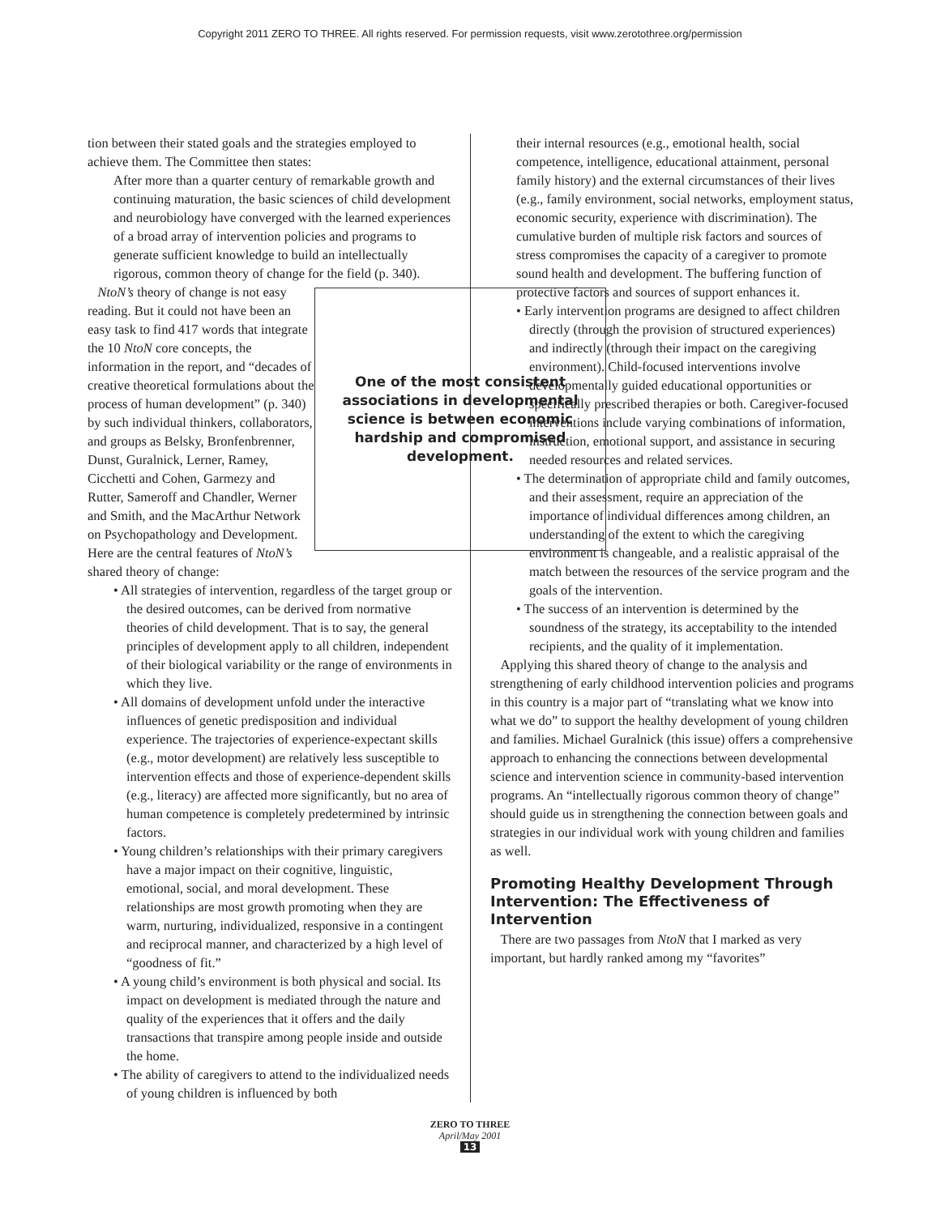Copyright 2011 ZERO TO THREE. All rights reserved. For permission requests, visit www.zerotothree.org/permission
tion between their stated goals and the strategies employed to achieve them. The Committee then states:
After more than a quarter century of remarkable growth and continuing maturation, the basic sciences of child development and neurobiology have converged with the learned experiences of a broad array of intervention policies and programs to generate sufficient knowledge to build an intellectually rigorous, common theory of change for the field (p. 340).
One of the most consistent associations in developmental science is between economic hardship and compromised development.
NtoN’s theory of change is not easy reading. But it could not have been an easy task to find 417 words that integrate the 10 NtoN core concepts, the information in the report, and “decades of creative theoretical formulations about the process of human development” (p. 340) by such individual thinkers, collaborators, and groups as Belsky, Bronfenbrenner, Dunst, Guralnick, Lerner, Ramey, Cicchetti and Cohen, Garmezy and Rutter, Sameroff and Chandler, Werner and Smith, and the MacArthur Network on Psychopathology and Development. Here are the central features of NtoN’s shared theory of change:
• All strategies of intervention, regardless of the target group or the desired outcomes, can be derived from normative theories of child development. That is to say, the general principles of development apply to all children, independent of their biological variability or the range of environments in which they live.
• All domains of development unfold under the interactive influences of genetic predisposition and individual experience. The trajectories of experience-expectant skills (e.g., motor development) are relatively less susceptible to intervention effects and those of experience-dependent skills (e.g., literacy) are affected more significantly, but no area of human competence is completely predetermined by intrinsic factors.
• Young children’s relationships with their primary caregivers have a major impact on their cognitive, linguistic, emotional, social, and moral development. These relationships are most growth promoting when they are warm, nurturing, individualized, responsive in a contingent and reciprocal manner, and characterized by a high level of “goodness of fit.”
• A young child’s environment is both physical and social. Its impact on development is mediated through the nature and quality of the experiences that it offers and the daily transactions that transpire among people inside and outside the home.
• The ability of caregivers to attend to the individualized needs of young children is influenced by both
their internal resources (e.g., emotional health, social competence, intelligence, educational attainment, personal family history) and the external circumstances of their lives (e.g., family environment, social networks, employment status, economic security, experience with discrimination). The cumulative burden of multiple risk factors and sources of stress compromises the capacity of a caregiver to promote sound health and development. The buffering function of protective factors and sources of support enhances it.
• Early intervention programs are designed to affect children directly (through the provision of structured experiences) and indirectly (through their impact on the caregiving environment). Child-focused interventions involve developmentally guided educational opportunities or specifically prescribed therapies or both. Caregiver-focused interventions include varying combinations of information, instruction, emotional support, and assistance in securing needed resources and related services.
• The determination of appropriate child and family outcomes, and their assessment, require an appreciation of the importance of individual differences among children, an understanding of the extent to which the caregiving environment is changeable, and a realistic appraisal of the match between the resources of the service program and the goals of the intervention.
• The success of an intervention is determined by the soundness of the strategy, its acceptability to the intended recipients, and the quality of it implementation.
Applying this shared theory of change to the analysis and strengthening of early childhood intervention policies and programs in this country is a major part of “translating what we know into what we do” to support the healthy development of young children and families. Michael Guralnick (this issue) offers a comprehensive approach to enhancing the connections between developmental science and intervention science in community-based intervention programs. An “intellectually rigorous common theory of change” should guide us in strengthening the connection between goals and strategies in our individual work with young children and families as well.
Promoting Healthy Development Through Intervention: The Effectiveness of Intervention
There are two passages from NtoN that I marked as very important, but hardly ranked among my “favorites”
ZERO TO THREE
April/May 2001
13